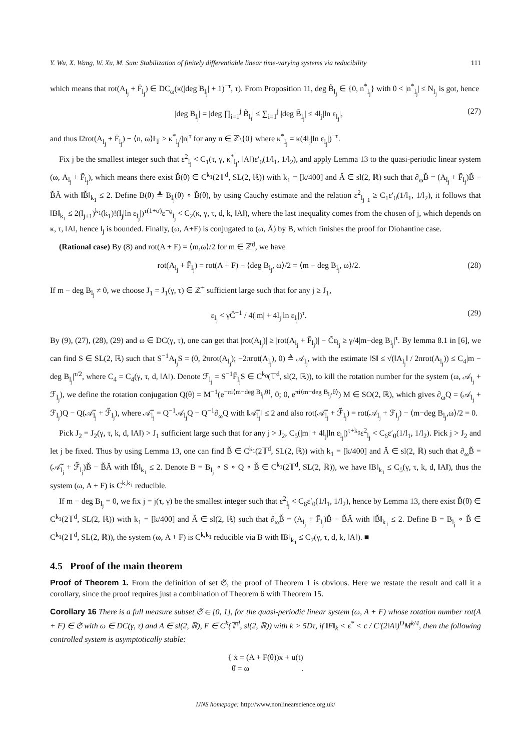Y. Wu, X. Wang, W. Xu, M. Sun: Stabilization of finitely differentiable linear time-varying systems via reducibility 111
which means that rot(A<sub>l<sub>j</sub></sub> + F̄<sub>l<sub>j</sub></sub>) ∈ DC<sub>ω</sub>(κ(|deg B<sub>l<sub>j</sub></sub>| + 1)<sup>−τ</sup>, τ). From Proposition 11, deg B̃<sub>l<sub>j</sub></sub> ∈ {0, n<sup>*</sup><sub>l<sub>j</sub></sub>} with 0 < |n<sup>*</sup><sub>l<sub>j</sub></sub>| ≤ N<sub>l<sub>j</sub></sub> is got, hence
|deg B<sub>l<sub>j</sub></sub>| = |deg ∏<sub>i=1</sub><sup>j</sup> B̃<sub>l<sub>i</sub></sub>| ≤ ∑<sub>i=1</sub><sup>j</sup> |deg B̃<sub>l<sub>j</sub></sub>| ≤ 4l<sub>j</sub>|ln ε<sub>l<sub>j</sub></sub>|, (27)
and thus ‖2rot(A<sub>l<sub>j</sub></sub> + F̄<sub>l<sub>j</sub></sub>) − ⟨n, ω⟩‖<sub>𝕋</sub> > κ<sup>*</sup><sub>l<sub>j</sub></sub>/|n|<sup>τ</sup> for any n ∈ ℤ\{0} where κ<sup>*</sup><sub>l<sub>j</sub></sub> = κ(4l<sub>j</sub>|ln ε<sub>l<sub>j</sub></sub>|)<sup>−τ</sup>.
Fix j be the smallest integer such that ε<sup>2</sup><sub>l<sub>j</sub></sub> < C<sub>1</sub>(τ, γ, κ<sup>*</sup><sub>l<sub>j</sub></sub>, ‖A‖)ε′<sub>0</sub>(1/l<sub>1</sub>, 1/l<sub>2</sub>), and apply Lemma 13 to the quasi-periodic linear system (ω, A<sub>l<sub>j</sub></sub> + F̄<sub>l<sub>j</sub></sub>), which means there exist B̌(θ) ∈ C<sup>k<sub>1</sub></sup>(2𝕋<sup>d</sup>, SL(2, ℝ)) with k<sub>1</sub> = [k/400] and Ǎ ∈ sl(2, ℝ) such that ∂<sub>ω</sub>B̌ = (A<sub>l<sub>j</sub></sub> + F̄<sub>l<sub>j</sub></sub>)B̌ − B̌Ǎ with ‖B̌‖<sub>k<sub>1</sub></sub> ≤ 2. Define B(θ) ≜ B<sub>l<sub>j</sub></sub>(θ) ∘ B̌(θ), by using Cauchy estimate and the relation ε<sup>2</sup><sub>l<sub>j−1</sub></sub> ≥ C<sub>1</sub>ε′<sub>0</sub>(1/l<sub>1</sub>, 1/l<sub>2</sub>), it follows that ‖B‖<sub>k<sub>1</sub></sub> ≤ 2(l<sub>j+1</sub>)<sup>k<sub>1</sub></sup>(k<sub>1</sub>)!(l<sub>j</sub>|ln ε<sub>l<sub>j</sub></sub>|)<sup>τ(1+σ)</sup>ε<sup>−ϱ</sup><sub>l<sub>j</sub></sub> < C<sub>2</sub>(κ, γ, τ, d, k, ‖A‖), where the last inequality comes from the chosen of j, which depends on κ, τ, ‖A‖, hence l<sub>j</sub> is bounded. Finally, (ω, A+F) is conjugated to (ω, Ã) by B, which finishes the proof for Diohantine case.
(Rational case) By (8) and rot(A + F) = ⟨m,ω⟩/2 for m ∈ ℤ<sup>d</sup>, we have
rot(A<sub>l<sub>j</sub></sub> + F̄<sub>l<sub>j</sub></sub>) = rot(A + F) − ⟨deg B<sub>l<sub>j</sub></sub>, ω⟩/2 = ⟨m − deg B<sub>l<sub>j</sub></sub>, ω⟩/2. (28)
If m − deg B<sub>l<sub>j</sub></sub> ≠ 0, we choose J<sub>1</sub> = J<sub>1</sub>(γ, τ) ∈ ℤ<sup>+</sup> sufficient large such that for any j ≥ J<sub>1</sub>,
ε<sub>l<sub>j</sub></sub> < γC̃<sup>−1</sup> / 4(|m| + 4l<sub>j</sub>|ln ε<sub>l<sub>j</sub></sub>|)<sup>τ</sup>. (29)
By (9), (27), (28), (29) and ω ∈ DC(γ, τ), one can get that |rot(A<sub>l<sub>j</sub></sub>)| ≥ |rot(A<sub>l<sub>j</sub></sub> + F̄<sub>l<sub>j</sub></sub>)| − C̃ε<sub>l<sub>j</sub></sub> ≥ γ/4|m−deg B<sub>l<sub>j</sub></sub>|<sup>τ</sup>. By lemma 8.1 in [6], we can find S ∈ SL(2, ℝ) such that S<sup>−1</sup>A<sub>l<sub>j</sub></sub>S = (0, 2πrot(A<sub>l<sub>j</sub></sub>); −2πrot(A<sub>l<sub>j</sub></sub>), 0) ≜ 𝒜<sub>l<sub>j</sub></sub>, with the estimate ‖S‖ ≤ √(‖A<sub>l<sub>j</sub></sub>‖ / 2πrot(A<sub>l<sub>j</sub></sub>)) ≤ C<sub>4</sub>|m − deg B<sub>l<sub>j</sub></sub>|<sup>τ/2</sup>, where C<sub>4</sub> = C<sub>4</sub>(γ, τ, d, ‖A‖). Denote ℱ<sub>l<sub>j</sub></sub> = S<sup>−1</sup>F̄<sub>l<sub>j</sub></sub>S ∈ C<sup>k<sub>0</sub></sup>(𝕋<sup>d</sup>, sl(2, ℝ)), to kill the rotation number for the system (ω, 𝒜<sub>l<sub>j</sub></sub> + ℱ<sub>l<sub>j</sub></sub>), we define the rotation conjugation Q(θ) = M<sup>−1</sup>(e<sup>−πi⟨m−deg B<sub>l<sub>j</sub></sub>,θ⟩</sup>, 0; 0, e<sup>πi⟨m−deg B<sub>l<sub>j</sub></sub>,θ⟩</sup>) M ∈ SO(2, ℝ), which gives ∂<sub>ω</sub>Q = (𝒜<sub>l<sub>j</sub></sub> + ℱ<sub>l<sub>j</sub></sub>)Q − Q(𝒜̃<sub>l<sub>j</sub></sub> + ℱ̃<sub>l<sub>j</sub></sub>), where 𝒜̃<sub>l<sub>j</sub></sub> = Q<sup>−1</sup>𝒜<sub>l<sub>j</sub></sub>Q − Q<sup>−1</sup>∂<sub>ω</sub>Q with ‖𝒜̃<sub>l<sub>j</sub></sub>‖ ≤ 2 and also rot(𝒜̃<sub>l<sub>j</sub></sub> + ℱ̃<sub>l<sub>j</sub></sub>) = rot(𝒜<sub>l<sub>j</sub></sub> + ℱ<sub>l<sub>j</sub></sub>) − ⟨m−deg B<sub>l<sub>j</sub></sub>,ω⟩/2 = 0.
Pick J<sub>2</sub> = J<sub>2</sub>(γ, τ, k, d, ‖A‖) > J<sub>1</sub> sufficient large such that for any j > J<sub>2</sub>, C<sub>5</sub>(|m| + 4l<sub>j</sub>|ln ε<sub>l<sub>j</sub></sub>|)<sup>τ+k<sub>0</sub></sup>ε<sup>2</sup><sub>l<sub>j</sub></sub> < C<sub>6</sub>ε′<sub>0</sub>(1/l<sub>1</sub>, 1/l<sub>2</sub>). Pick j > J<sub>2</sub> and let j be fixed. Thus by using Lemma 13, one can find B̌ ∈ C<sup>k<sub>1</sub></sup>(2𝕋<sup>d</sup>, SL(2, ℝ)) with k<sub>1</sub> = [k/400] and Ǎ ∈ sl(2, ℝ) such that ∂<sub>ω</sub>B̌ = (𝒜̃<sub>l<sub>j</sub></sub> + ℱ̃<sub>l<sub>j</sub></sub>)B̌ − B̌Ǎ with ‖B̌‖<sub>k<sub>1</sub></sub> ≤ 2. Denote B = B<sub>l<sub>j</sub></sub> ∘ S ∘ Q ∘ B̌ ∈ C<sup>k<sub>1</sub></sup>(2𝕋<sup>d</sup>, SL(2, ℝ)), we have ‖B‖<sub>k<sub>1</sub></sub> ≤ C<sub>5</sub>(γ, τ, k, d, ‖A‖), thus the system (ω, A + F) is C<sup>k,k<sub>1</sub></sup> reducible.
If m − deg B<sub>l<sub>j</sub></sub> = 0, we fix j = j(τ, γ) be the smallest integer such that ε<sup>2</sup><sub>l<sub>j</sub></sub> < C<sub>6</sub>ε′<sub>0</sub>(1/l<sub>1</sub>, 1/l<sub>2</sub>), hence by Lemma 13, there exist B̌(θ) ∈ C<sup>k<sub>1</sub></sup>(2𝕋<sup>d</sup>, SL(2, ℝ)) with k<sub>1</sub> = [k/400] and Ǎ ∈ sl(2, ℝ) such that ∂<sub>ω</sub>B̌ = (A<sub>l<sub>j</sub></sub> + F̄<sub>l<sub>j</sub></sub>)B̌ − B̌Ǎ with ‖B̌‖<sub>k<sub>1</sub></sub> ≤ 2. Define B = B<sub>l<sub>j</sub></sub> ∘ B̌ ∈ C<sup>k<sub>1</sub></sup>(2𝕋<sup>d</sup>, SL(2, ℝ)), the system (ω, A + F) is C<sup>k,k<sub>1</sub></sup> reducible via B with ‖B‖<sub>k<sub>1</sub></sub> ≤ C<sub>7</sub>(γ, τ, d, k, ‖A‖). ■
4.5 Proof of the main theorem
Proof of Theorem 1. From the definition of set 𝔖, the proof of Theorem 1 is obvious. Here we restate the result and call it a corollary, since the proof requires just a combination of Theorem 6 with Theorem 15.
Corollary 16 There is a full measure subset 𝔖 ∈ [0, 1], for the quasi-periodic linear system (ω, A + F) whose rotation number rot(A + F) ∈ 𝔖 with ω ∈ DC(γ, τ) and A ∈ sl(2, ℝ), F ∈ C<sup>k</sup>(𝕋<sup>d</sup>, sl(2, ℝ)) with k > 5Dτ, if ‖F‖<sub>k</sub> < ϵ<sup>*</sup> < c / C′(2‖A‖)<sup>D</sup>M<sup>k/4</sup>, then the following controlled system is asymptotically stable:
{ ẋ = (A + F(θ))x + u(t)
θ̇ = ω .
IJNS homepage: http://www.nonlinearscience.org.uk/